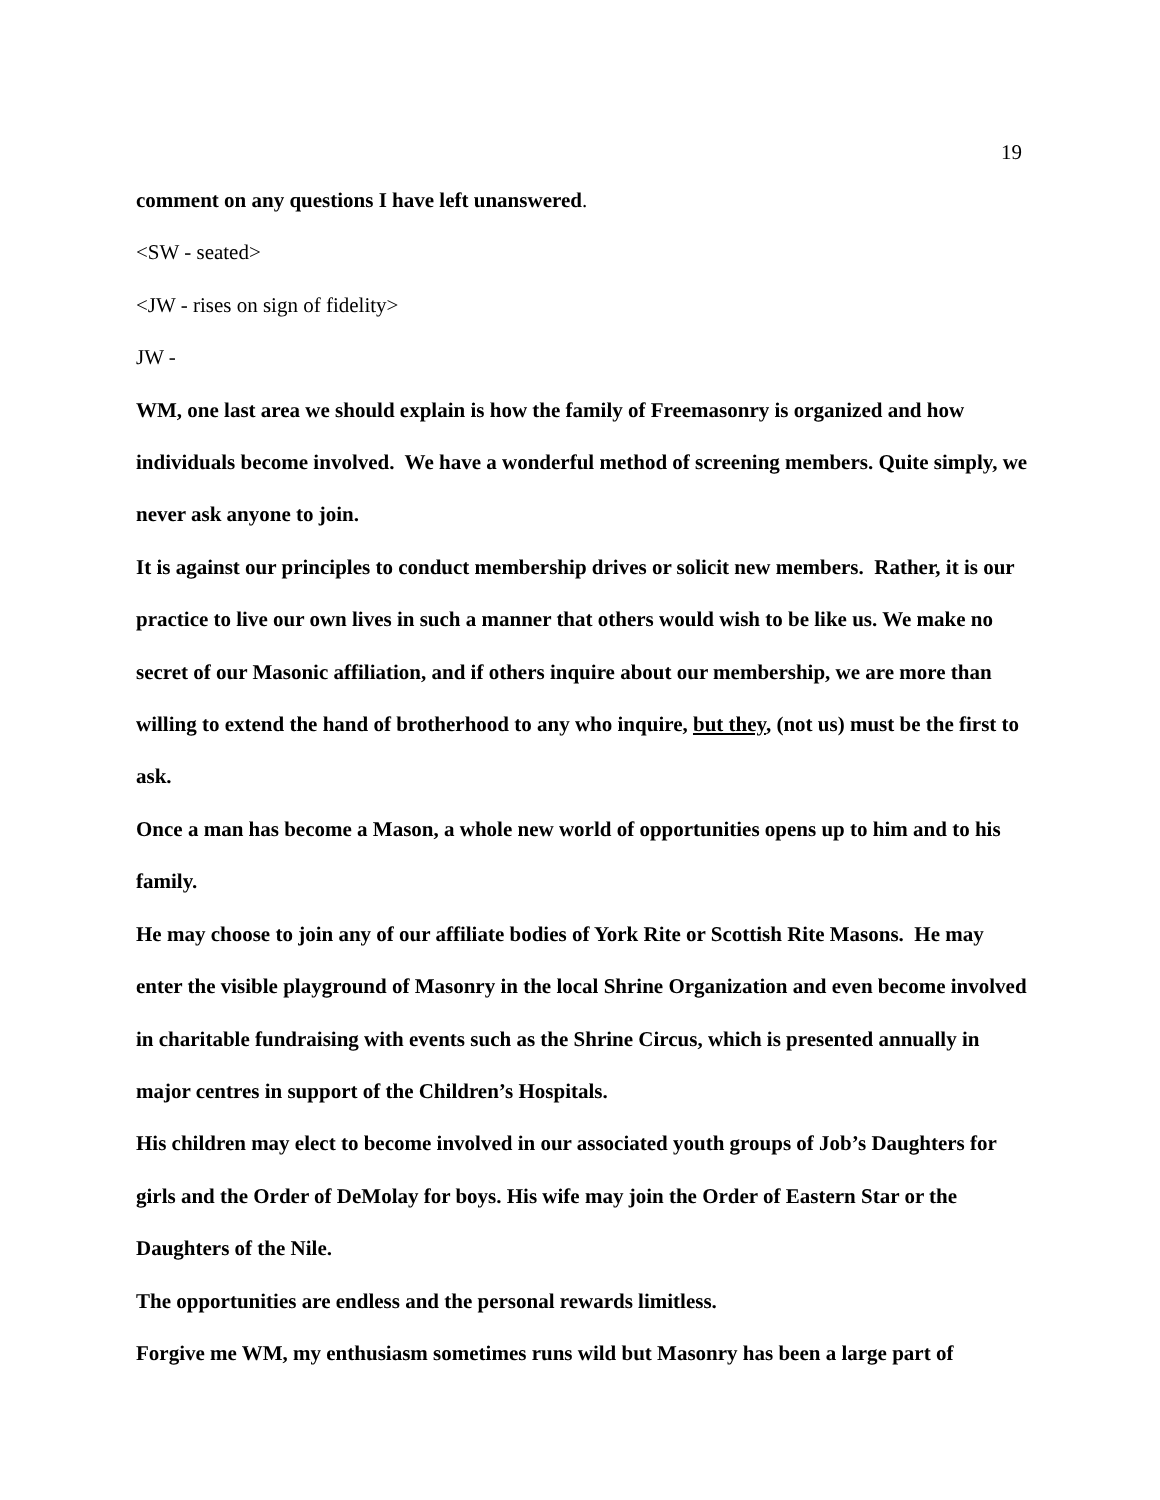19
comment on any questions I have left unanswered.
<SW - seated>
<JW - rises on sign of fidelity>
JW -
WM, one last area we should explain is how the family of Freemasonry is organized and how individuals become involved. We have a wonderful method of screening members. Quite simply, we never ask anyone to join.
It is against our principles to conduct membership drives or solicit new members. Rather, it is our practice to live our own lives in such a manner that others would wish to be like us. We make no secret of our Masonic affiliation, and if others inquire about our membership, we are more than willing to extend the hand of brotherhood to any who inquire, but they, (not us) must be the first to ask.
Once a man has become a Mason, a whole new world of opportunities opens up to him and to his family.
He may choose to join any of our affiliate bodies of York Rite or Scottish Rite Masons. He may enter the visible playground of Masonry in the local Shrine Organization and even become involved in charitable fundraising with events such as the Shrine Circus, which is presented annually in major centres in support of the Children’s Hospitals.
His children may elect to become involved in our associated youth groups of Job’s Daughters for girls and the Order of DeMolay for boys. His wife may join the Order of Eastern Star or the Daughters of the Nile.
The opportunities are endless and the personal rewards limitless.
Forgive me WM, my enthusiasm sometimes runs wild but Masonry has been a large part of